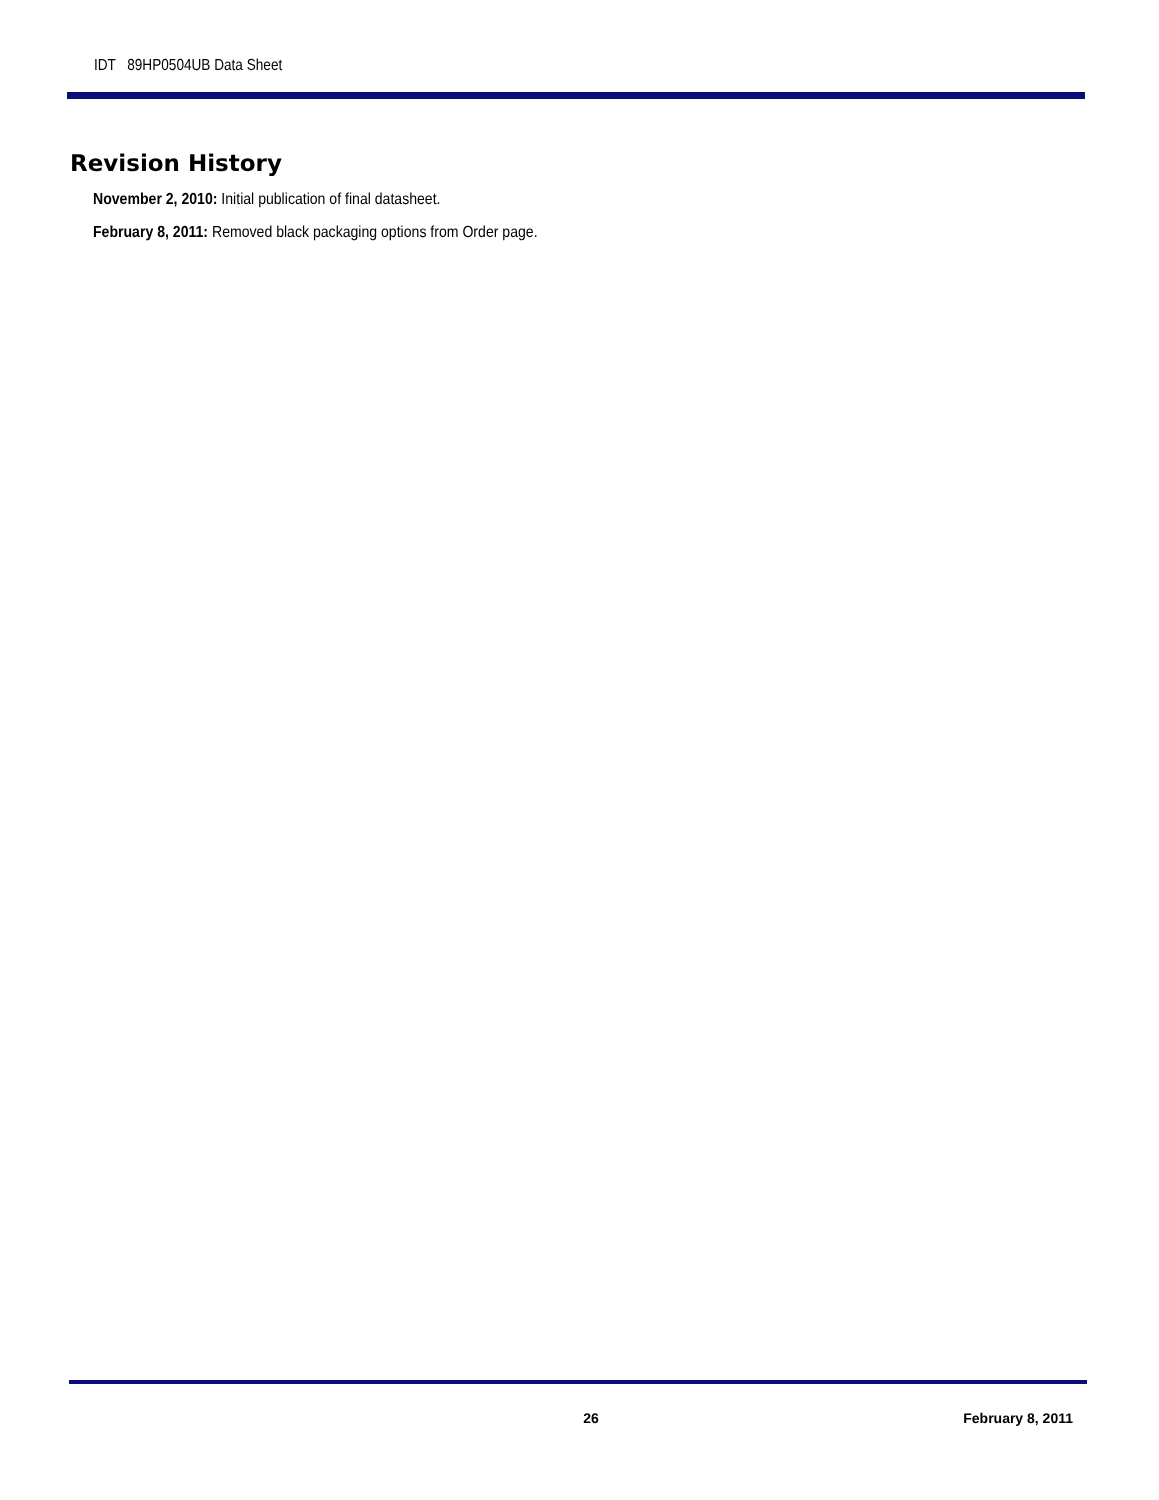IDT 89HP0504UB Data Sheet
Revision History
November 2, 2010: Initial publication of final datasheet.
February 8, 2011: Removed black packaging options from Order page.
26 February 8, 2011